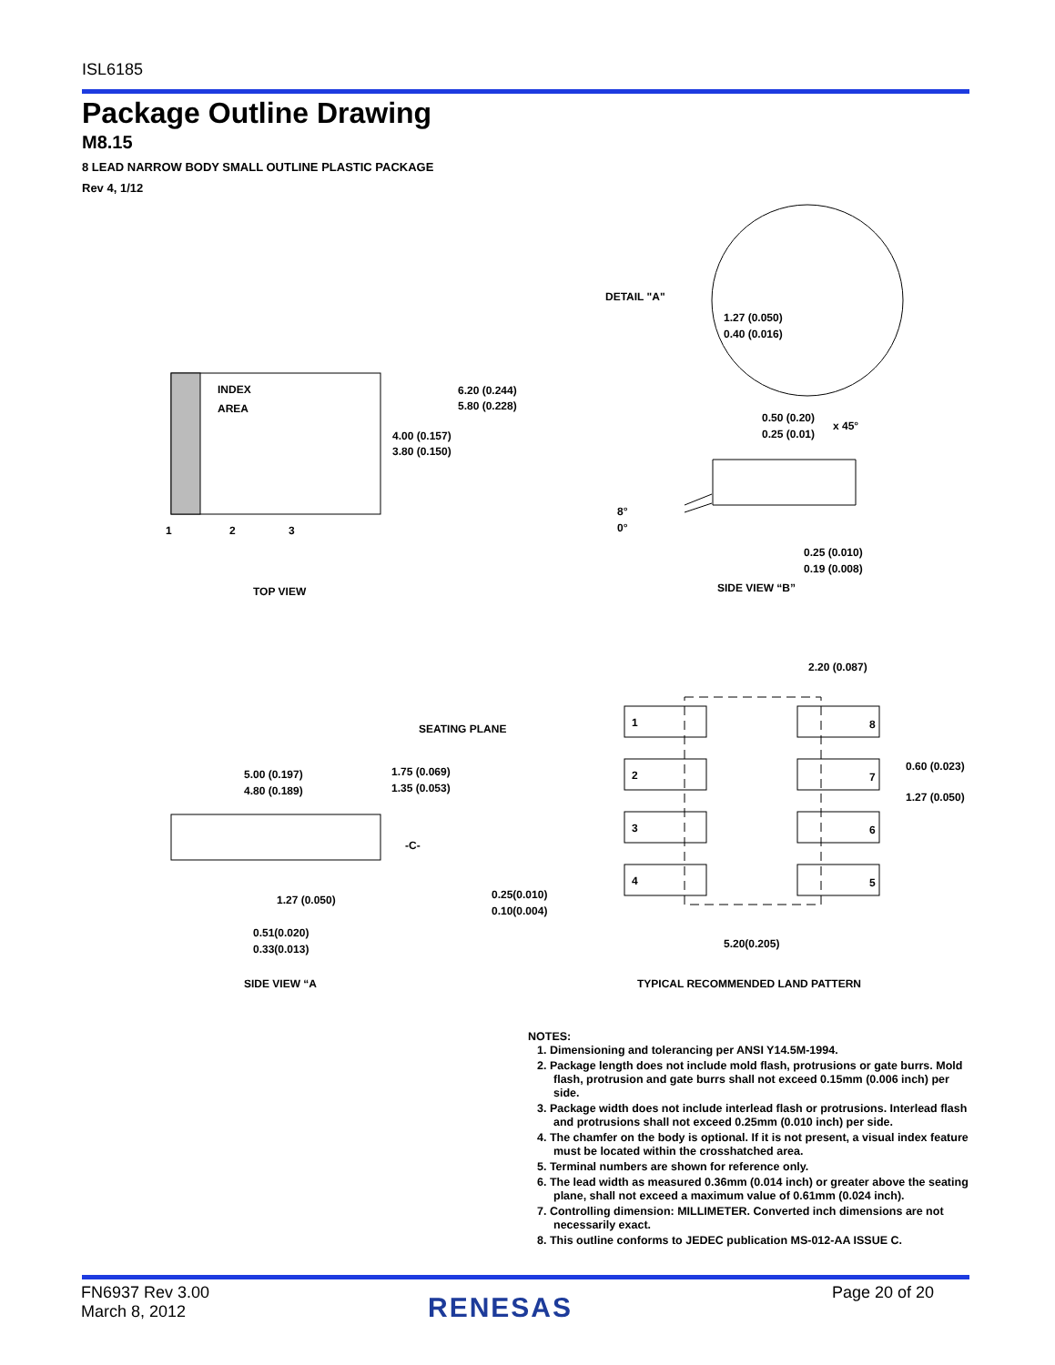ISL6185
Package Outline Drawing
M8.15
8 LEAD NARROW BODY SMALL OUTLINE PLASTIC PACKAGE
Rev 4, 1/12
INDEX
AREA
1
2
3
6.20 (0.244)
5.80 (0.228)
4.00 (0.157)
3.80 (0.150)
TOP VIEW
DETAIL "A"
1.27 (0.050)
0.40 (0.016)
0.50 (0.20)
0.25 (0.01)
x 45°
8°
0°
0.25 (0.010)
0.19 (0.008)
SIDE VIEW “B”
SEATING PLANE
5.00 (0.197)
4.80 (0.189)
1.75 (0.069)
1.35 (0.053)
-C-
1.27 (0.050)
0.25(0.010)
0.10(0.004)
0.51(0.020)
0.33(0.013)
SIDE VIEW “A
2.20 (0.087)
1
2
3
4
8
7
6
5
0.60 (0.023)
1.27 (0.050)
5.20(0.205)
TYPICAL RECOMMENDED LAND PATTERN
NOTES:
1. Dimensioning and tolerancing per ANSI Y14.5M-1994.
2. Package length does not include mold flash, protrusions or gate burrs. Mold flash, protrusion and gate burrs shall not exceed 0.15mm (0.006 inch) per side.
3. Package width does not include interlead flash or protrusions. Interlead flash and protrusions shall not exceed 0.25mm (0.010 inch) per side.
4. The chamfer on the body is optional. If it is not present, a visual index feature must be located within the crosshatched area.
5. Terminal numbers are shown for reference only.
6. The lead width as measured 0.36mm (0.014 inch) or greater above the seating plane, shall not exceed a maximum value of 0.61mm (0.024 inch).
7. Controlling dimension: MILLIMETER. Converted inch dimensions are not necessarily exact.
8. This outline conforms to JEDEC publication MS-012-AA ISSUE C.
FN6937 Rev 3.00
March 8, 2012
RENESAS Page 20 of 20